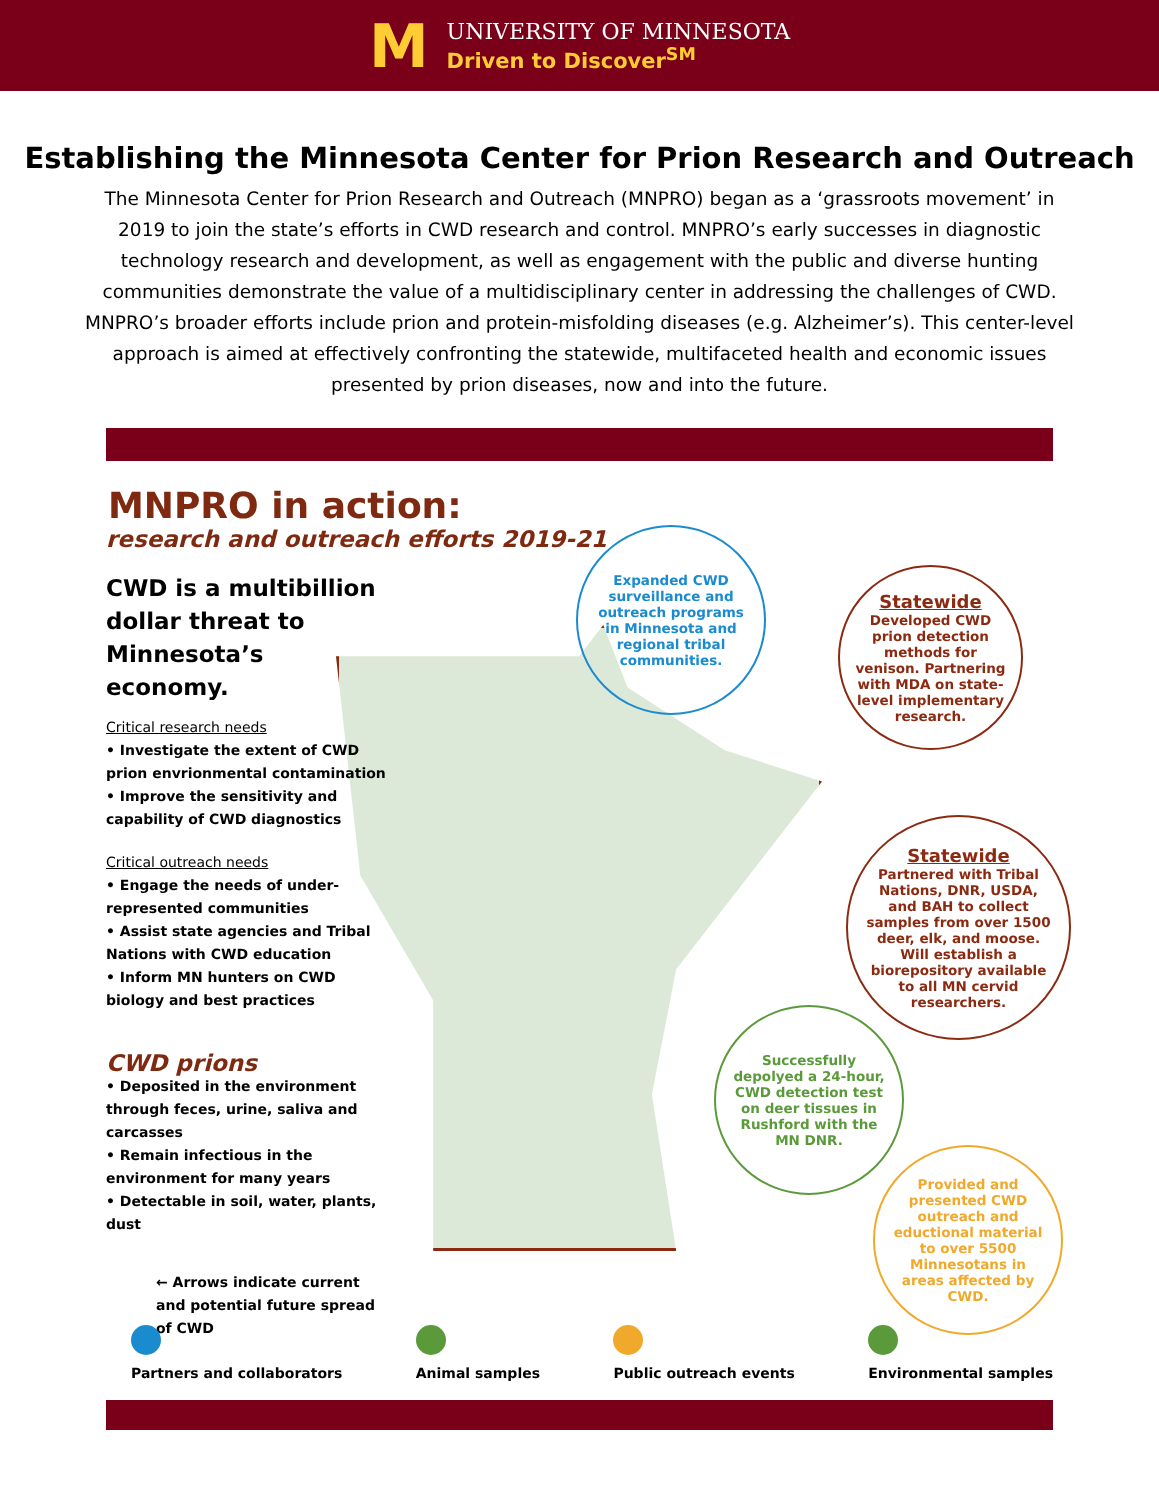M
UNIVERSITY OF MINNESOTA
Driven to Discover<sup>SM</sup>
Establishing the Minnesota Center for Prion Research and Outreach
The Minnesota Center for Prion Research and Outreach (MNPRO) began as a ‘grassroots movement’ in 2019 to join the state’s efforts in CWD research and control. MNPRO’s early successes in diagnostic technology research and development, as well as engagement with the public and diverse hunting communities demonstrate the value of a multidisciplinary center in addressing the challenges of CWD. MNPRO’s broader efforts include prion and protein-misfolding diseases (e.g. Alzheimer’s). This center-level approach is aimed at effectively confronting the statewide, multifaceted health and economic issues presented by prion diseases, now and into the future.
MNPRO in action:
research and outreach efforts 2019-21
CWD is a multibillion dollar threat to Minnesota’s economy.
Critical research needs
• Investigate the extent of CWD prion envrionmental contamination
• Improve the sensitivity and capability of CWD diagnostics
Critical outreach needs
• Engage the needs of under-represented communities
• Assist state agencies and Tribal Nations with CWD education
• Inform MN hunters on CWD biology and best practices
CWD prions
• Deposited in the environment through feces, urine, saliva and carcasses
• Remain infectious in the environment for many years
• Detectable in soil, water, plants, dust
← Arrows indicate current and potential future spread of CWD
Expanded CWD surveillance and outreach programs in Minnesota and regional tribal communities.
Statewide
Developed CWD prion detection methods for venison. Partnering with MDA on state-level implementary research.
Statewide
Partnered with Tribal Nations, DNR, USDA, and BAH to collect samples from over 1500 deer, elk, and moose. Will establish a biorepository available to all MN cervid researchers.
Successfully depolyed a 24-hour, CWD detection test on deer tissues in Rushford with the MN DNR.
Provided and presented CWD outreach and eductional material to over 5500 Minnesotans in areas affected by CWD.
Partners and collaborators Animal samples Public outreach events Environmental samples